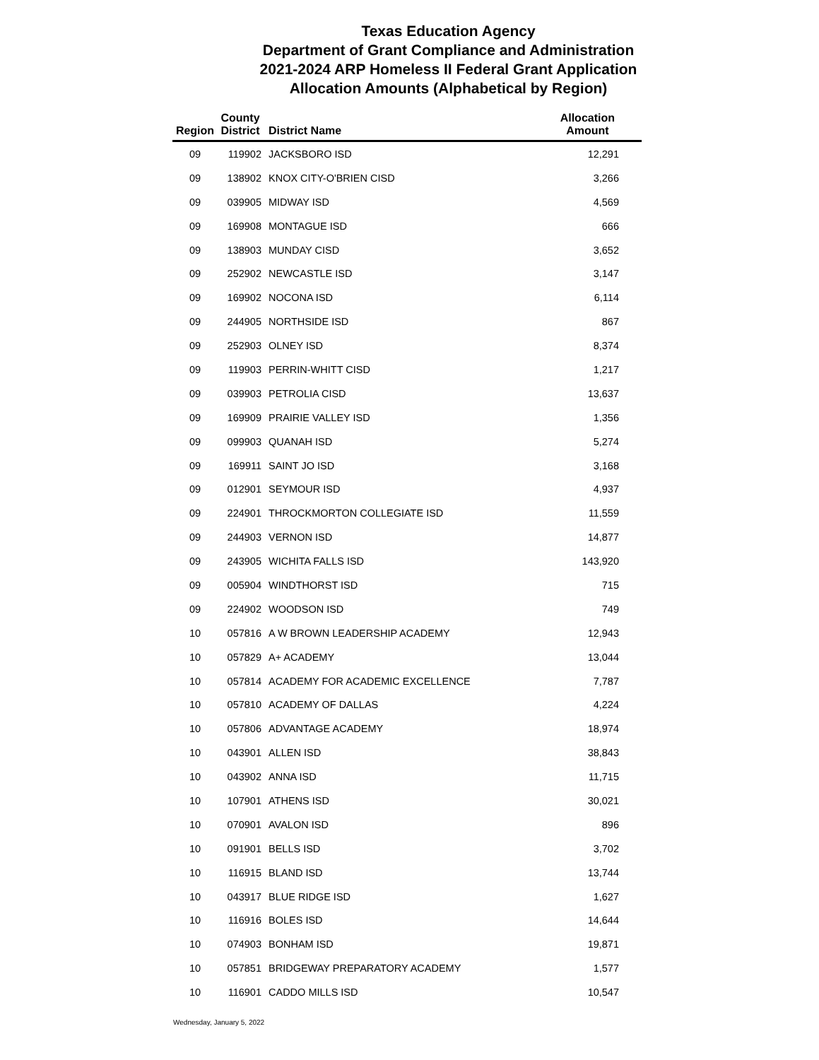Texas Education Agency
Department of Grant Compliance and Administration
2021-2024 ARP Homeless II Federal Grant Application
Allocation Amounts (Alphabetical by Region)
| Region | County District | District Name | Allocation Amount |
| --- | --- | --- | --- |
| 09 | 119902 | JACKSBORO ISD | 12,291 |
| 09 | 138902 | KNOX CITY-O'BRIEN CISD | 3,266 |
| 09 | 039905 | MIDWAY ISD | 4,569 |
| 09 | 169908 | MONTAGUE ISD | 666 |
| 09 | 138903 | MUNDAY CISD | 3,652 |
| 09 | 252902 | NEWCASTLE ISD | 3,147 |
| 09 | 169902 | NOCONA ISD | 6,114 |
| 09 | 244905 | NORTHSIDE ISD | 867 |
| 09 | 252903 | OLNEY ISD | 8,374 |
| 09 | 119903 | PERRIN-WHITT CISD | 1,217 |
| 09 | 039903 | PETROLIA CISD | 13,637 |
| 09 | 169909 | PRAIRIE VALLEY ISD | 1,356 |
| 09 | 099903 | QUANAH ISD | 5,274 |
| 09 | 169911 | SAINT JO ISD | 3,168 |
| 09 | 012901 | SEYMOUR ISD | 4,937 |
| 09 | 224901 | THROCKMORTON COLLEGIATE ISD | 11,559 |
| 09 | 244903 | VERNON ISD | 14,877 |
| 09 | 243905 | WICHITA FALLS ISD | 143,920 |
| 09 | 005904 | WINDTHORST ISD | 715 |
| 09 | 224902 | WOODSON ISD | 749 |
| 10 | 057816 | A W BROWN LEADERSHIP ACADEMY | 12,943 |
| 10 | 057829 | A+ ACADEMY | 13,044 |
| 10 | 057814 | ACADEMY FOR ACADEMIC EXCELLENCE | 7,787 |
| 10 | 057810 | ACADEMY OF DALLAS | 4,224 |
| 10 | 057806 | ADVANTAGE ACADEMY | 18,974 |
| 10 | 043901 | ALLEN ISD | 38,843 |
| 10 | 043902 | ANNA ISD | 11,715 |
| 10 | 107901 | ATHENS ISD | 30,021 |
| 10 | 070901 | AVALON ISD | 896 |
| 10 | 091901 | BELLS ISD | 3,702 |
| 10 | 116915 | BLAND ISD | 13,744 |
| 10 | 043917 | BLUE RIDGE ISD | 1,627 |
| 10 | 116916 | BOLES ISD | 14,644 |
| 10 | 074903 | BONHAM ISD | 19,871 |
| 10 | 057851 | BRIDGEWAY PREPARATORY ACADEMY | 1,577 |
| 10 | 116901 | CADDO MILLS ISD | 10,547 |
Wednesday, January 5, 2022